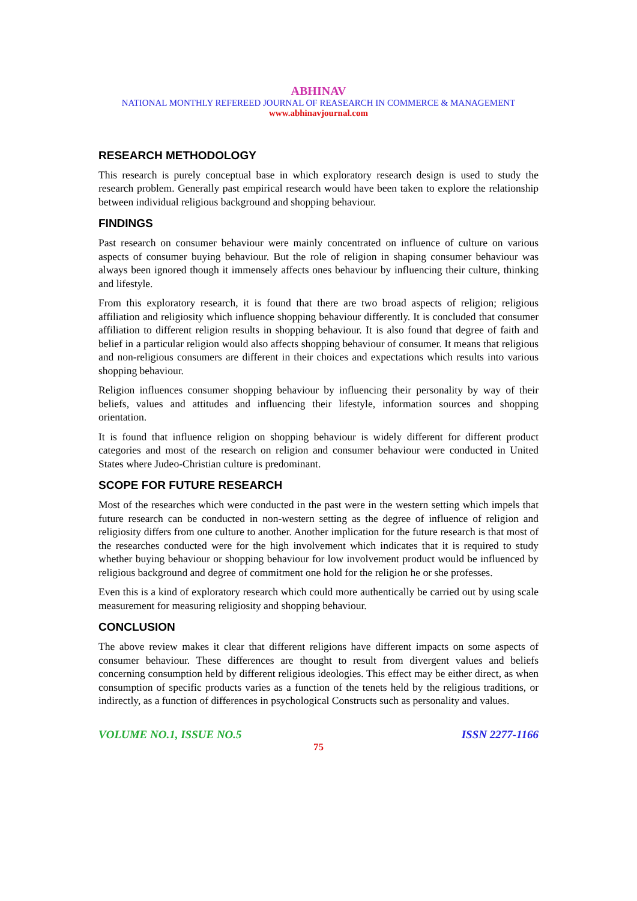ABHINAV
NATIONAL MONTHLY REFEREED JOURNAL OF REASEARCH IN COMMERCE & MANAGEMENT
www.abhinavjournal.com
RESEARCH METHODOLOGY
This research is purely conceptual base in which exploratory research design is used to study the research problem. Generally past empirical research would have been taken to explore the relationship between individual religious background and shopping behaviour.
FINDINGS
Past research on consumer behaviour were mainly concentrated on influence of culture on various aspects of consumer buying behaviour. But the role of religion in shaping consumer behaviour was always been ignored though it immensely affects ones behaviour by influencing their culture, thinking and lifestyle.
From this exploratory research, it is found that there are two broad aspects of religion; religious affiliation and religiosity which influence shopping behaviour differently. It is concluded that consumer affiliation to different religion results in shopping behaviour. It is also found that degree of faith and belief in a particular religion would also affects shopping behaviour of consumer. It means that religious and non-religious consumers are different in their choices and expectations which results into various shopping behaviour.
Religion influences consumer shopping behaviour by influencing their personality by way of their beliefs, values and attitudes and influencing their lifestyle, information sources and shopping orientation.
It is found that influence religion on shopping behaviour is widely different for different product categories and most of the research on religion and consumer behaviour were conducted in United States where Judeo-Christian culture is predominant.
SCOPE FOR FUTURE RESEARCH
Most of the researches which were conducted in the past were in the western setting which impels that future research can be conducted in non-western setting as the degree of influence of religion and religiosity differs from one culture to another. Another implication for the future research is that most of the researches conducted were for the high involvement which indicates that it is required to study whether buying behaviour or shopping behaviour for low involvement product would be influenced by religious background and degree of commitment one hold for the religion he or she professes.
Even this is a kind of exploratory research which could more authentically be carried out by using scale measurement for measuring religiosity and shopping behaviour.
CONCLUSION
The above review makes it clear that different religions have different impacts on some aspects of consumer behaviour. These differences are thought to result from divergent values and beliefs concerning consumption held by different religious ideologies. This effect may be either direct, as when consumption of specific products varies as a function of the tenets held by the religious traditions, or indirectly, as a function of differences in psychological Constructs such as personality and values.
VOLUME NO.1, ISSUE NO.5 ISSN 2277-1166
75